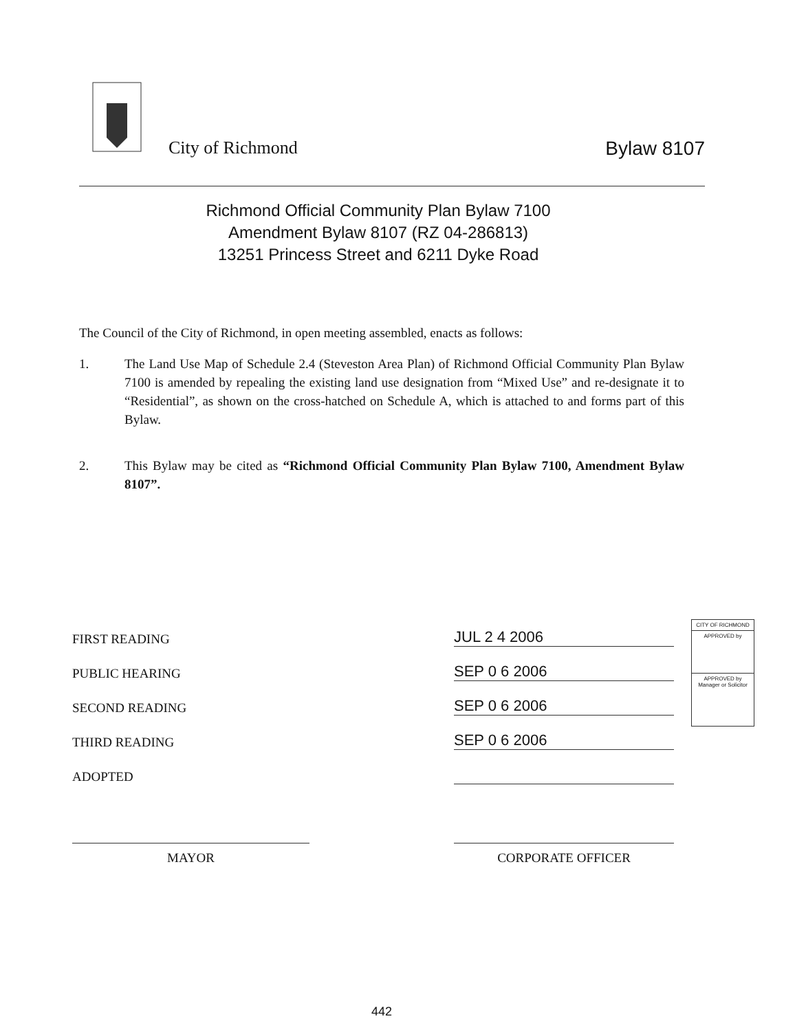City of Richmond Bylaw 8107
Richmond Official Community Plan Bylaw 7100
Amendment Bylaw 8107 (RZ 04-286813)
13251 Princess Street and 6211 Dyke Road
The Council of the City of Richmond, in open meeting assembled, enacts as follows:
1. The Land Use Map of Schedule 2.4 (Steveston Area Plan) of Richmond Official Community Plan Bylaw 7100 is amended by repealing the existing land use designation from “Mixed Use” and re-designate it to “Residential”, as shown on the cross-hatched on Schedule A, which is attached to and forms part of this Bylaw.
2. This Bylaw may be cited as “Richmond Official Community Plan Bylaw 7100, Amendment Bylaw 8107”.
FIRST READING JUL 2 4 2006
PUBLIC HEARING SEP 0 6 2006
SECOND READING SEP 0 6 2006
THIRD READING SEP 0 6 2006
ADOPTED
CITY OF RICHMOND
APPROVED by
APPROVED by Manager or Solicitor
MAYOR CORPORATE OFFICER
442